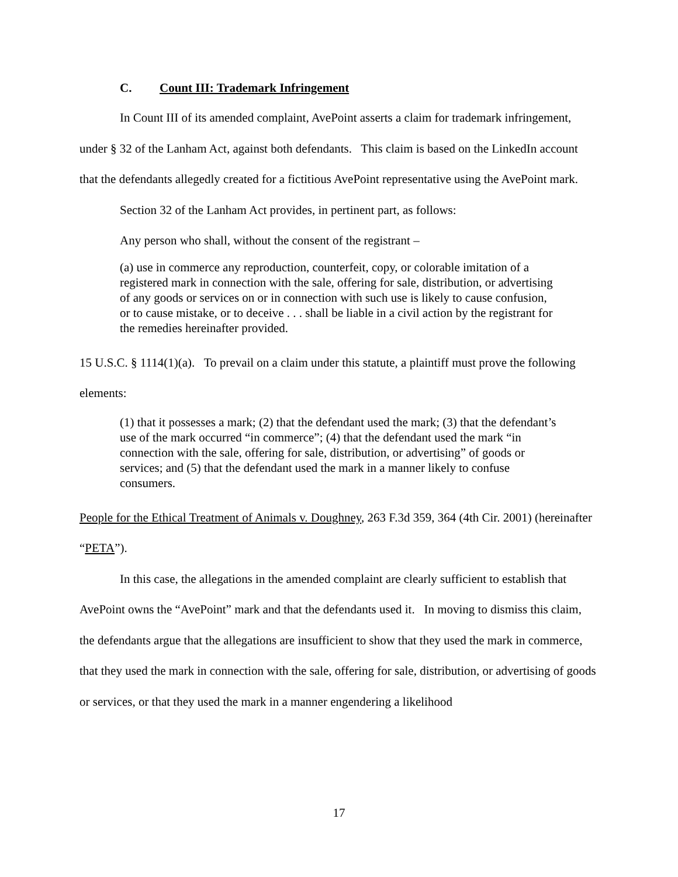C. Count III: Trademark Infringement
In Count III of its amended complaint, AvePoint asserts a claim for trademark infringement, under § 32 of the Lanham Act, against both defendants. This claim is based on the LinkedIn account that the defendants allegedly created for a fictitious AvePoint representative using the AvePoint mark.
Section 32 of the Lanham Act provides, in pertinent part, as follows:
Any person who shall, without the consent of the registrant –
(a) use in commerce any reproduction, counterfeit, copy, or colorable imitation of a registered mark in connection with the sale, offering for sale, distribution, or advertising of any goods or services on or in connection with such use is likely to cause confusion, or to cause mistake, or to deceive . . . shall be liable in a civil action by the registrant for the remedies hereinafter provided.
15 U.S.C. § 1114(1)(a). To prevail on a claim under this statute, a plaintiff must prove the following elements:
(1) that it possesses a mark; (2) that the defendant used the mark; (3) that the defendant’s use of the mark occurred “in commerce”; (4) that the defendant used the mark “in connection with the sale, offering for sale, distribution, or advertising” of goods or services; and (5) that the defendant used the mark in a manner likely to confuse consumers.
People for the Ethical Treatment of Animals v. Doughney, 263 F.3d 359, 364 (4th Cir. 2001) (hereinafter “PETA”).
In this case, the allegations in the amended complaint are clearly sufficient to establish that AvePoint owns the “AvePoint” mark and that the defendants used it. In moving to dismiss this claim, the defendants argue that the allegations are insufficient to show that they used the mark in commerce, that they used the mark in connection with the sale, offering for sale, distribution, or advertising of goods or services, or that they used the mark in a manner engendering a likelihood
17